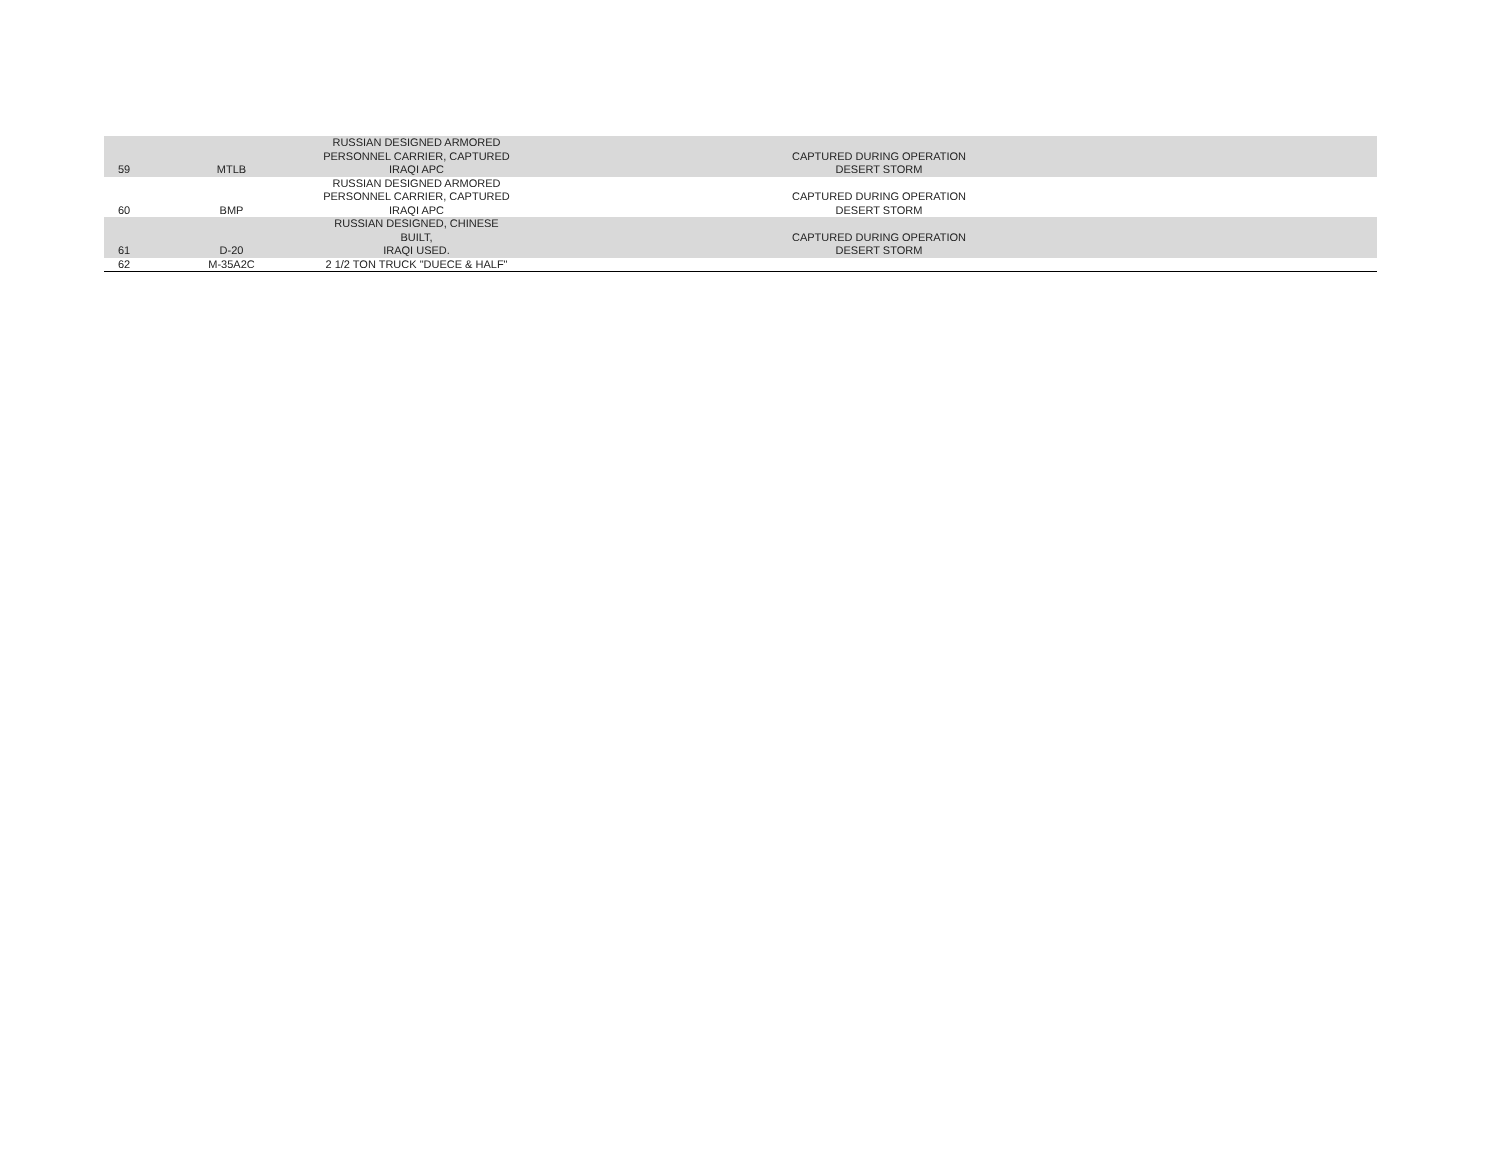| 59 | MTLB | RUSSIAN DESIGNED ARMORED PERSONNEL CARRIER, CAPTURED IRAQI APC | CAPTURED DURING OPERATION DESERT STORM | |
| 60 | BMP | RUSSIAN DESIGNED ARMORED PERSONNEL CARRIER, CAPTURED IRAQI APC | CAPTURED DURING OPERATION DESERT STORM | |
| 61 | D-20 | RUSSIAN DESIGNED, CHINESE BUILT, IRAQI USED. | CAPTURED DURING OPERATION DESERT STORM | |
| 62 | M-35A2C | 2 1/2 TON TRUCK "DUECE & HALF" | | |